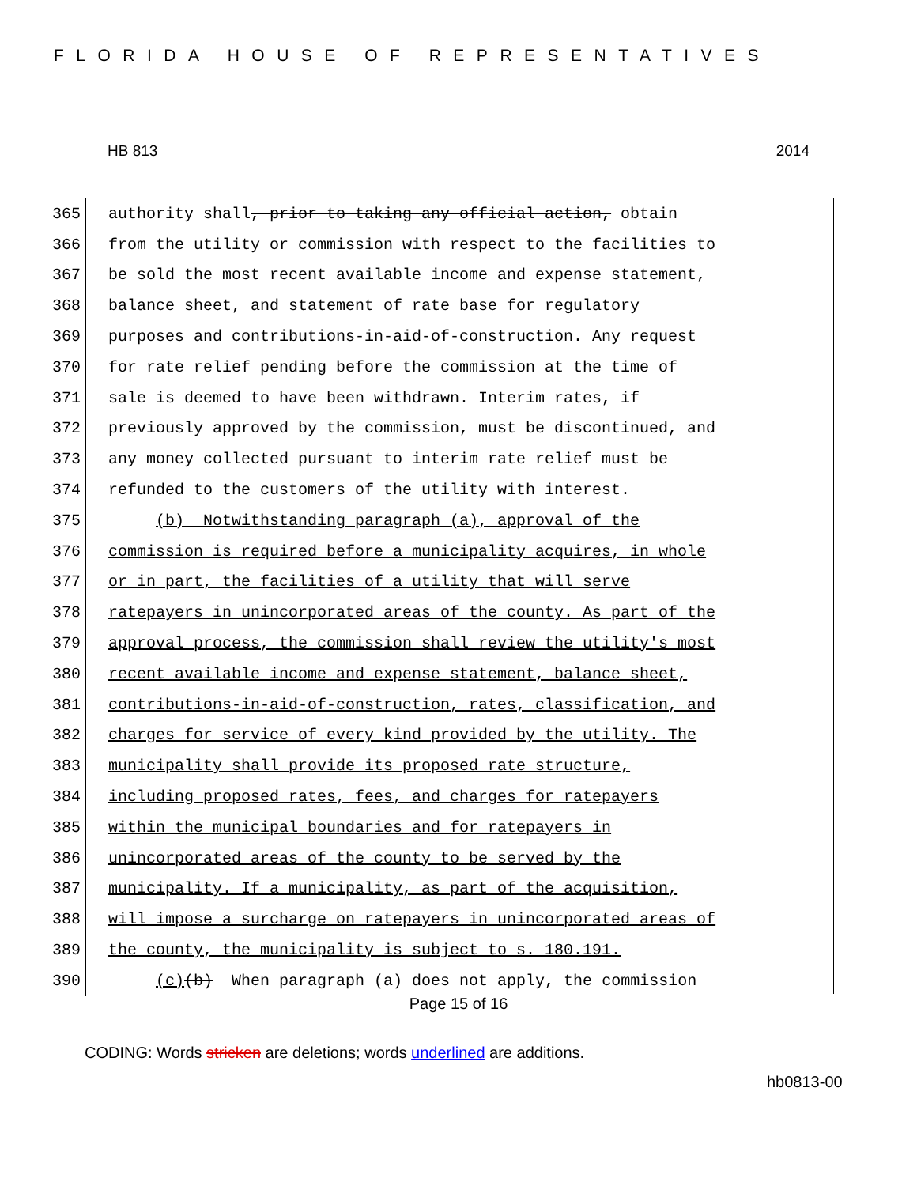FLORIDA HOUSE OF REPRESENTATIVES
HB 813 2014
365 authority shall, prior to taking any official action, obtain
366 from the utility or commission with respect to the facilities to
367 be sold the most recent available income and expense statement,
368 balance sheet, and statement of rate base for regulatory
369 purposes and contributions-in-aid-of-construction. Any request
370 for rate relief pending before the commission at the time of
371 sale is deemed to have been withdrawn. Interim rates, if
372 previously approved by the commission, must be discontinued, and
373 any money collected pursuant to interim rate relief must be
374 refunded to the customers of the utility with interest.
375 (b) Notwithstanding paragraph (a), approval of the
376 commission is required before a municipality acquires, in whole
377 or in part, the facilities of a utility that will serve
378 ratepayers in unincorporated areas of the county. As part of the
379 approval process, the commission shall review the utility's most
380 recent available income and expense statement, balance sheet,
381 contributions-in-aid-of-construction, rates, classification, and
382 charges for service of every kind provided by the utility. The
383 municipality shall provide its proposed rate structure,
384 including proposed rates, fees, and charges for ratepayers
385 within the municipal boundaries and for ratepayers in
386 unincorporated areas of the county to be served by the
387 municipality. If a municipality, as part of the acquisition,
388 will impose a surcharge on ratepayers in unincorporated areas of
389 the county, the municipality is subject to s. 180.191.
390 (c)(b) When paragraph (a) does not apply, the commission
Page 15 of 16
CODING: Words stricken are deletions; words underlined are additions.
hb0813-00